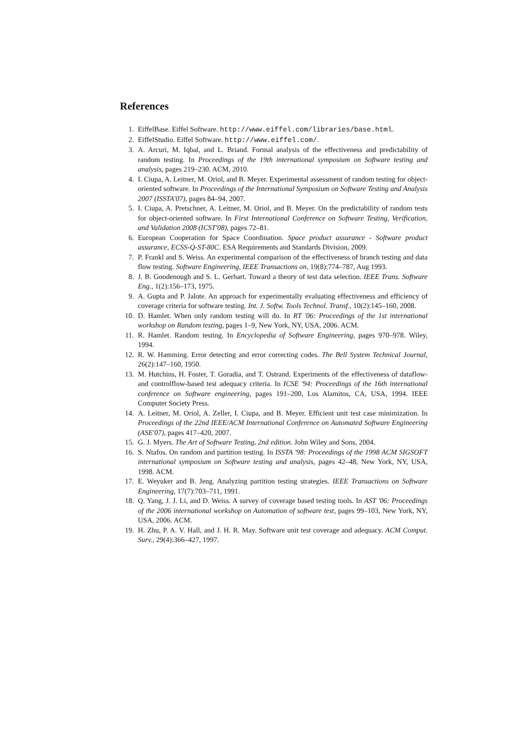References
1. EiffelBase. Eiffel Software. http://www.eiffel.com/libraries/base.html.
2. EiffelStudio. Eiffel Software. http://www.eiffel.com/.
3. A. Arcuri, M. Iqbal, and L. Briand. Formal analysis of the effectiveness and predictability of random testing. In Proceedings of the 19th international symposium on Software testing and analysis, pages 219–230. ACM, 2010.
4. I. Ciupa, A. Leitner, M. Oriol, and B. Meyer. Experimental assessment of random testing for object-oriented software. In Proceedings of the International Symposium on Software Testing and Analysis 2007 (ISSTA'07), pages 84–94, 2007.
5. I. Ciupa, A. Pretschner, A. Leitner, M. Oriol, and B. Meyer. On the predictability of random tests for object-oriented software. In First International Conference on Software Testing, Verification, and Validation 2008 (ICST'08), pages 72–81.
6. European Cooperation for Space Coordination. Space product assurance - Software product assurance, ECSS-Q-ST-80C. ESA Requirements and Standards Division, 2009.
7. P. Frankl and S. Weiss. An experimental comparison of the effectiveness of branch testing and data flow testing. Software Engineering, IEEE Transactions on, 19(8):774–787, Aug 1993.
8. J. B. Goodenough and S. L. Gerhart. Toward a theory of test data selection. IEEE Trans. Software Eng., 1(2):156–173, 1975.
9. A. Gupta and P. Jalote. An approach for experimentally evaluating effectiveness and efficiency of coverage criteria for software testing. Int. J. Softw. Tools Technol. Transf., 10(2):145–160, 2008.
10. D. Hamlet. When only random testing will do. In RT '06: Proceedings of the 1st international workshop on Random testing, pages 1–9, New York, NY, USA, 2006. ACM.
11. R. Hamlet. Random testing. In Encyclopedia of Software Engineering, pages 970–978. Wiley, 1994.
12. R. W. Hamming. Error detecting and error correcting codes. The Bell System Technical Journal, 26(2):147–160, 1950.
13. M. Hutchins, H. Foster, T. Goradia, and T. Ostrand. Experiments of the effectiveness of dataflow- and controlflow-based test adequacy criteria. In ICSE '94: Proceedings of the 16th international conference on Software engineering, pages 191–200, Los Alamitos, CA, USA, 1994. IEEE Computer Society Press.
14. A. Leitner, M. Oriol, A. Zeller, I. Ciupa, and B. Meyer. Efficient unit test case minimization. In Proceedings of the 22nd IEEE/ACM International Conference on Automated Software Engineering (ASE'07), pages 417–420, 2007.
15. G. J. Myers. The Art of Software Testing, 2nd edition. John Wiley and Sons, 2004.
16. S. Ntafos. On random and partition testing. In ISSTA '98: Proceedings of the 1998 ACM SIGSOFT international symposium on Software testing and analysis, pages 42–48, New York, NY, USA, 1998. ACM.
17. E. Weyuker and B. Jeng. Analyzing partition testing strategies. IEEE Transactions on Software Engineering, 17(7):703–711, 1991.
18. Q. Yang, J. J. Li, and D. Weiss. A survey of coverage based testing tools. In AST '06: Proceedings of the 2006 international workshop on Automation of software test, pages 99–103, New York, NY, USA, 2006. ACM.
19. H. Zhu, P. A. V. Hall, and J. H. R. May. Software unit test coverage and adequacy. ACM Comput. Surv., 29(4):366–427, 1997.